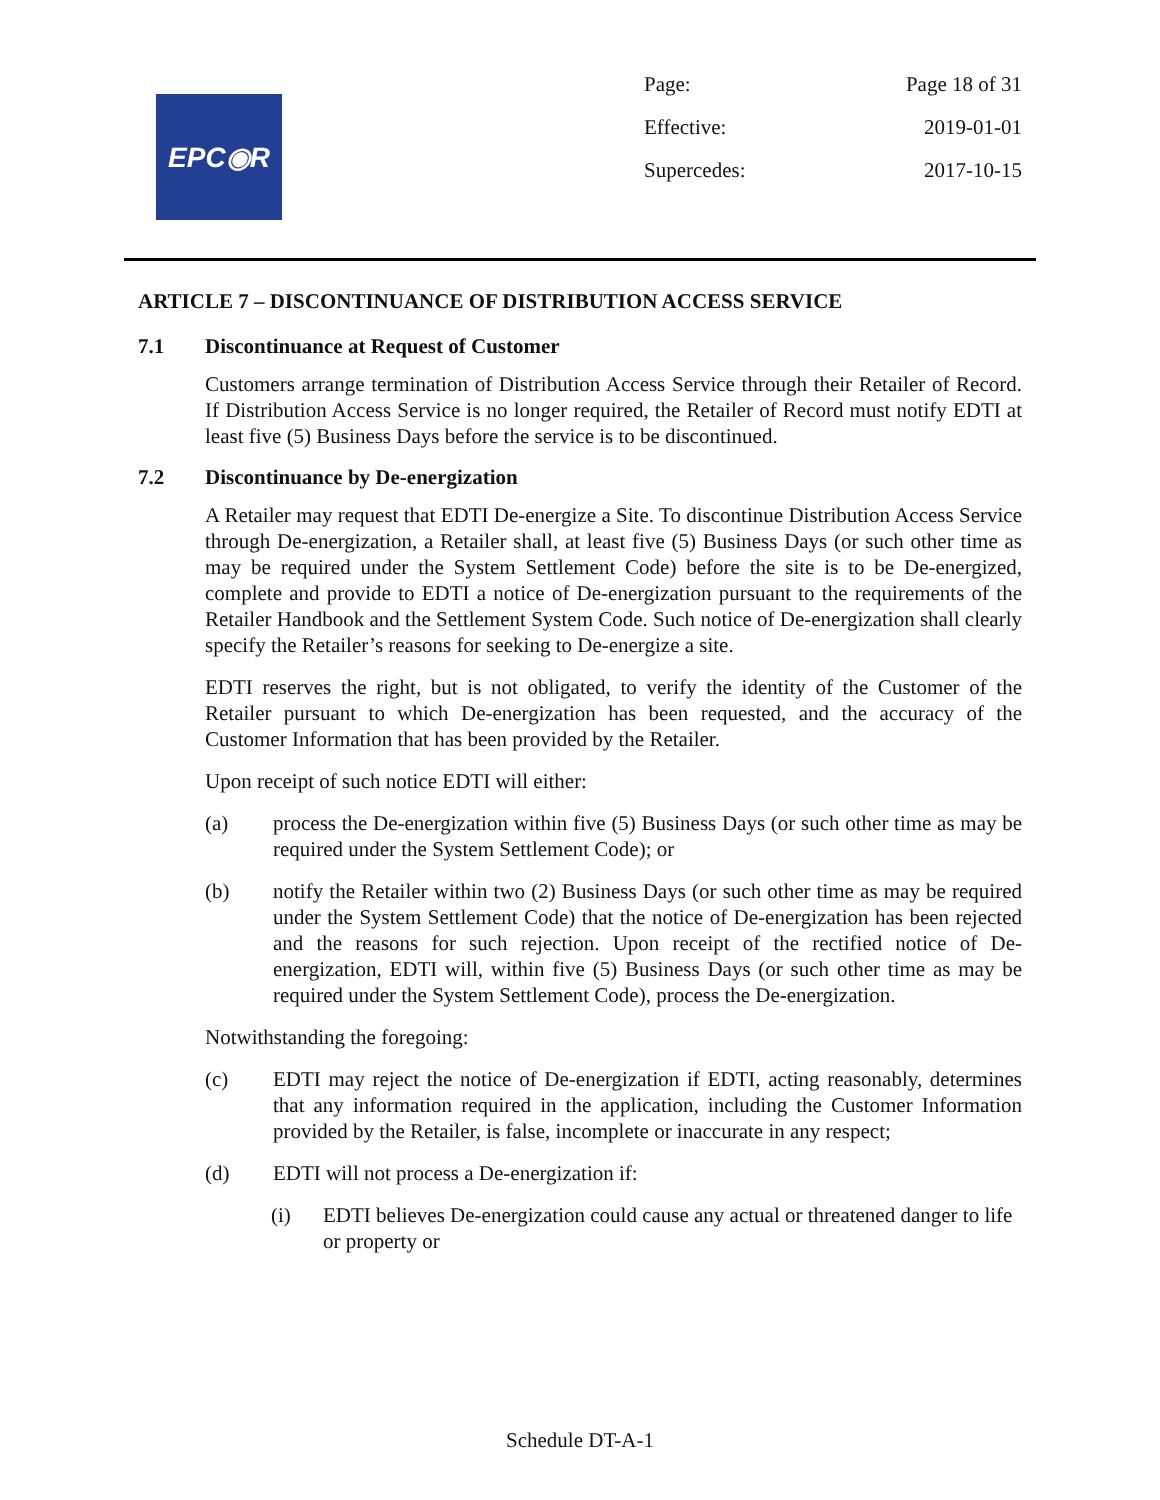EPC◉R
Page: Page 18 of 31
Effective: 2019-01-01
Supercedes: 2017-10-15
ARTICLE 7 – DISCONTINUANCE OF DISTRIBUTION ACCESS SERVICE
7.1 Discontinuance at Request of Customer
Customers arrange termination of Distribution Access Service through their Retailer of Record. If Distribution Access Service is no longer required, the Retailer of Record must notify EDTI at least five (5) Business Days before the service is to be discontinued.
7.2 Discontinuance by De-energization
A Retailer may request that EDTI De-energize a Site. To discontinue Distribution Access Service through De-energization, a Retailer shall, at least five (5) Business Days (or such other time as may be required under the System Settlement Code) before the site is to be De-energized, complete and provide to EDTI a notice of De-energization pursuant to the requirements of the Retailer Handbook and the Settlement System Code. Such notice of De-energization shall clearly specify the Retailer’s reasons for seeking to De-energize a site.
EDTI reserves the right, but is not obligated, to verify the identity of the Customer of the Retailer pursuant to which De-energization has been requested, and the accuracy of the Customer Information that has been provided by the Retailer.
Upon receipt of such notice EDTI will either:
(a) process the De-energization within five (5) Business Days (or such other time as may be required under the System Settlement Code); or
(b) notify the Retailer within two (2) Business Days (or such other time as may be required under the System Settlement Code) that the notice of De-energization has been rejected and the reasons for such rejection. Upon receipt of the rectified notice of De-energization, EDTI will, within five (5) Business Days (or such other time as may be required under the System Settlement Code), process the De-energization.
Notwithstanding the foregoing:
(c) EDTI may reject the notice of De-energization if EDTI, acting reasonably, determines that any information required in the application, including the Customer Information provided by the Retailer, is false, incomplete or inaccurate in any respect;
(d) EDTI will not process a De-energization if:
(i) EDTI believes De-energization could cause any actual or threatened danger to life or property or
Schedule DT-A-1